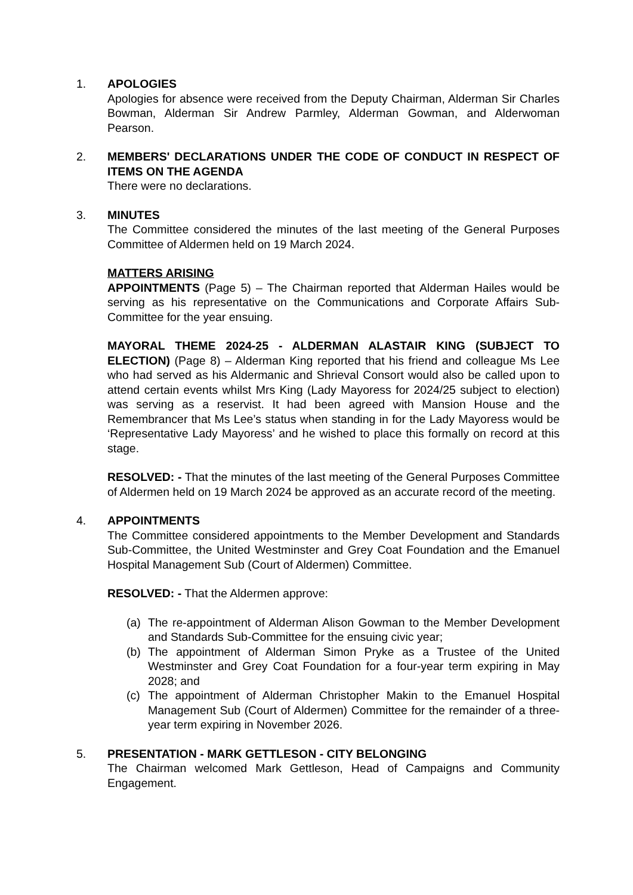1. APOLOGIES
Apologies for absence were received from the Deputy Chairman, Alderman Sir Charles Bowman, Alderman Sir Andrew Parmley, Alderman Gowman, and Alderwoman Pearson.
2. MEMBERS' DECLARATIONS UNDER THE CODE OF CONDUCT IN RESPECT OF ITEMS ON THE AGENDA
There were no declarations.
3. MINUTES
The Committee considered the minutes of the last meeting of the General Purposes Committee of Aldermen held on 19 March 2024.
MATTERS ARISING
APPOINTMENTS (Page 5) – The Chairman reported that Alderman Hailes would be serving as his representative on the Communications and Corporate Affairs Sub-Committee for the year ensuing.
MAYORAL THEME 2024-25 - ALDERMAN ALASTAIR KING (SUBJECT TO ELECTION) (Page 8) – Alderman King reported that his friend and colleague Ms Lee who had served as his Aldermanic and Shrieval Consort would also be called upon to attend certain events whilst Mrs King (Lady Mayoress for 2024/25 subject to election) was serving as a reservist. It had been agreed with Mansion House and the Remembrancer that Ms Lee’s status when standing in for the Lady Mayoress would be ‘Representative Lady Mayoress’ and he wished to place this formally on record at this stage.
RESOLVED: - That the minutes of the last meeting of the General Purposes Committee of Aldermen held on 19 March 2024 be approved as an accurate record of the meeting.
4. APPOINTMENTS
The Committee considered appointments to the Member Development and Standards Sub-Committee, the United Westminster and Grey Coat Foundation and the Emanuel Hospital Management Sub (Court of Aldermen) Committee.
RESOLVED: - That the Aldermen approve:
(a) The re-appointment of Alderman Alison Gowman to the Member Development and Standards Sub-Committee for the ensuing civic year;
(b) The appointment of Alderman Simon Pryke as a Trustee of the United Westminster and Grey Coat Foundation for a four-year term expiring in May 2028; and
(c) The appointment of Alderman Christopher Makin to the Emanuel Hospital Management Sub (Court of Aldermen) Committee for the remainder of a three-year term expiring in November 2026.
5. PRESENTATION - MARK GETTLESON - CITY BELONGING
The Chairman welcomed Mark Gettleson, Head of Campaigns and Community Engagement.